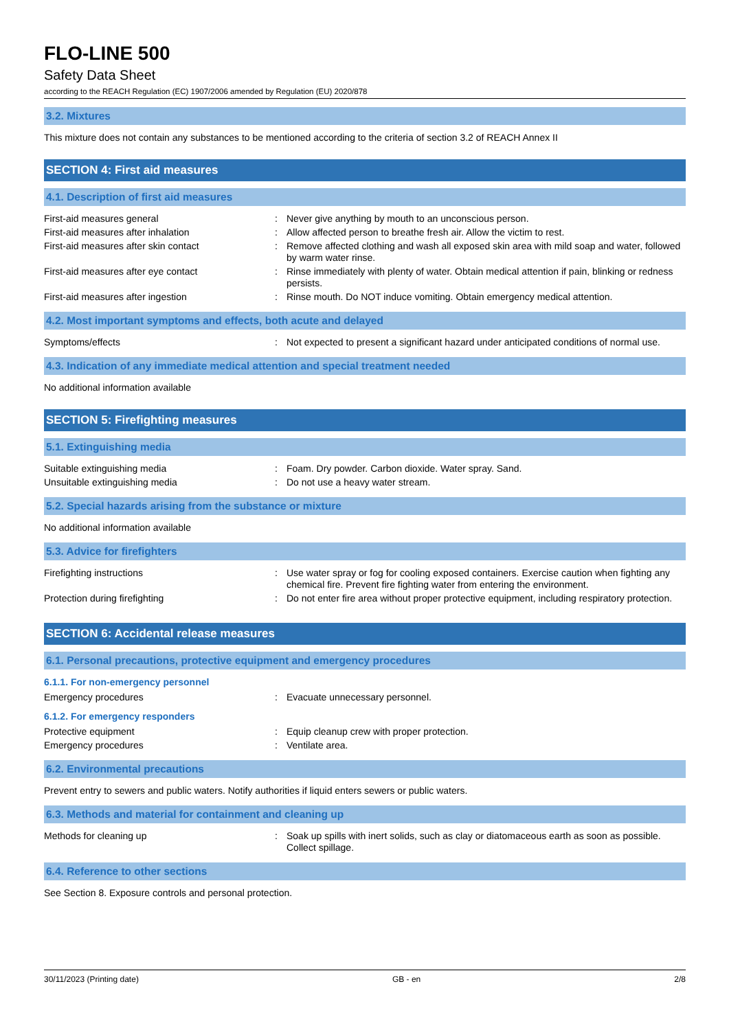FLO-LINE 500
Safety Data Sheet
according to the REACH Regulation (EC) 1907/2006 amended by Regulation (EU) 2020/878
3.2. Mixtures
This mixture does not contain any substances to be mentioned according to the criteria of section 3.2 of REACH Annex II
SECTION 4: First aid measures
4.1. Description of first aid measures
| First-aid measures general | : | Never give anything by mouth to an unconscious person. |
| First-aid measures after inhalation | : | Allow affected person to breathe fresh air. Allow the victim to rest. |
| First-aid measures after skin contact | : | Remove affected clothing and wash all exposed skin area with mild soap and water, followed by warm water rinse. |
| First-aid measures after eye contact | : | Rinse immediately with plenty of water. Obtain medical attention if pain, blinking or redness persists. |
| First-aid measures after ingestion | : | Rinse mouth. Do NOT induce vomiting. Obtain emergency medical attention. |
4.2. Most important symptoms and effects, both acute and delayed
| Symptoms/effects | : | Not expected to present a significant hazard under anticipated conditions of normal use. |
4.3. Indication of any immediate medical attention and special treatment needed
No additional information available
SECTION 5: Firefighting measures
5.1. Extinguishing media
| Suitable extinguishing media | : | Foam. Dry powder. Carbon dioxide. Water spray. Sand. |
| Unsuitable extinguishing media | : | Do not use a heavy water stream. |
5.2. Special hazards arising from the substance or mixture
No additional information available
5.3. Advice for firefighters
| Firefighting instructions | : | Use water spray or fog for cooling exposed containers. Exercise caution when fighting any chemical fire. Prevent fire fighting water from entering the environment. |
| Protection during firefighting | : | Do not enter fire area without proper protective equipment, including respiratory protection. |
SECTION 6: Accidental release measures
6.1. Personal precautions, protective equipment and emergency procedures
6.1.1. For non-emergency personnel
| Emergency procedures | : | Evacuate unnecessary personnel. |
6.1.2. For emergency responders
| Protective equipment | : | Equip cleanup crew with proper protection. |
| Emergency procedures | : | Ventilate area. |
6.2. Environmental precautions
Prevent entry to sewers and public waters. Notify authorities if liquid enters sewers or public waters.
6.3. Methods and material for containment and cleaning up
| Methods for cleaning up | : | Soak up spills with inert solids, such as clay or diatomaceous earth as soon as possible. Collect spillage. |
6.4. Reference to other sections
See Section 8. Exposure controls and personal protection.
30/11/2023 (Printing date) GB - en 2/8